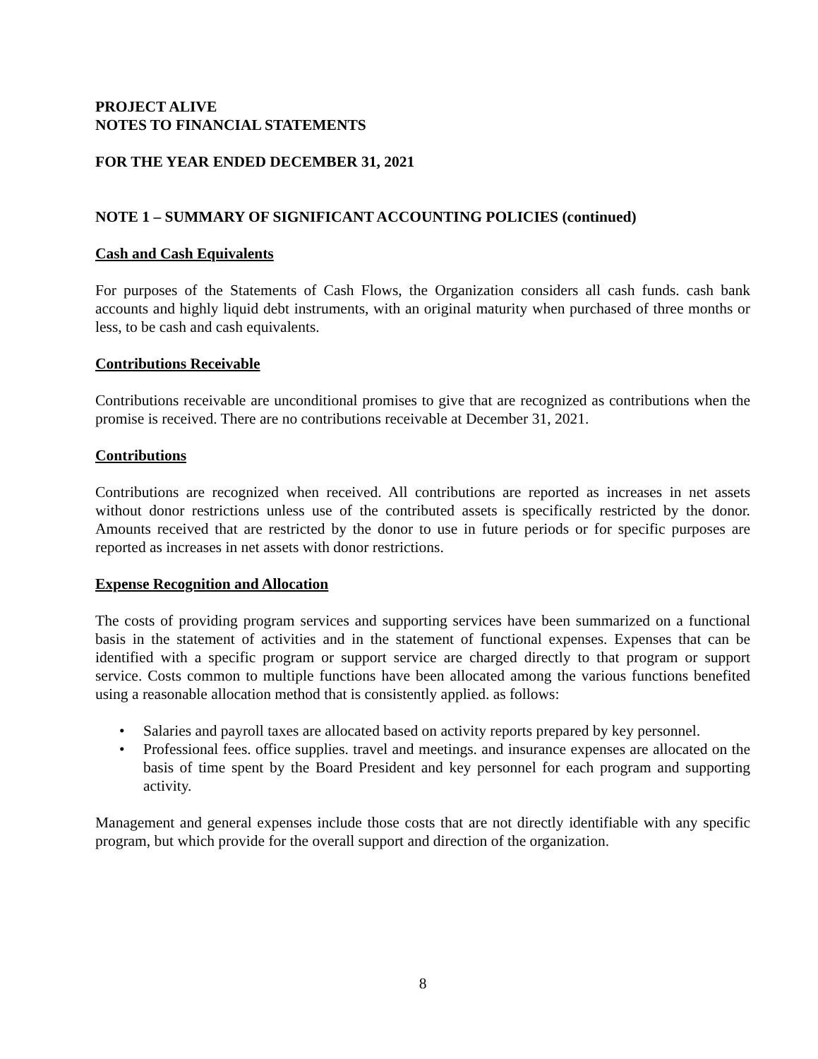PROJECT ALIVE
NOTES TO FINANCIAL STATEMENTS
FOR THE YEAR ENDED DECEMBER 31, 2021
NOTE 1 – SUMMARY OF SIGNIFICANT ACCOUNTING POLICIES (continued)
Cash and Cash Equivalents
For purposes of the Statements of Cash Flows, the Organization considers all cash funds. cash bank accounts and highly liquid debt instruments, with an original maturity when purchased of three months or less, to be cash and cash equivalents.
Contributions Receivable
Contributions receivable are unconditional promises to give that are recognized as contributions when the promise is received. There are no contributions receivable at December 31, 2021.
Contributions
Contributions are recognized when received. All contributions are reported as increases in net assets without donor restrictions unless use of the contributed assets is specifically restricted by the donor. Amounts received that are restricted by the donor to use in future periods or for specific purposes are reported as increases in net assets with donor restrictions.
Expense Recognition and Allocation
The costs of providing program services and supporting services have been summarized on a functional basis in the statement of activities and in the statement of functional expenses. Expenses that can be identified with a specific program or support service are charged directly to that program or support service. Costs common to multiple functions have been allocated among the various functions benefited using a reasonable allocation method that is consistently applied. as follows:
• Salaries and payroll taxes are allocated based on activity reports prepared by key personnel.
• Professional fees. office supplies. travel and meetings. and insurance expenses are allocated on the basis of time spent by the Board President and key personnel for each program and supporting activity.
Management and general expenses include those costs that are not directly identifiable with any specific program, but which provide for the overall support and direction of the organization.
8